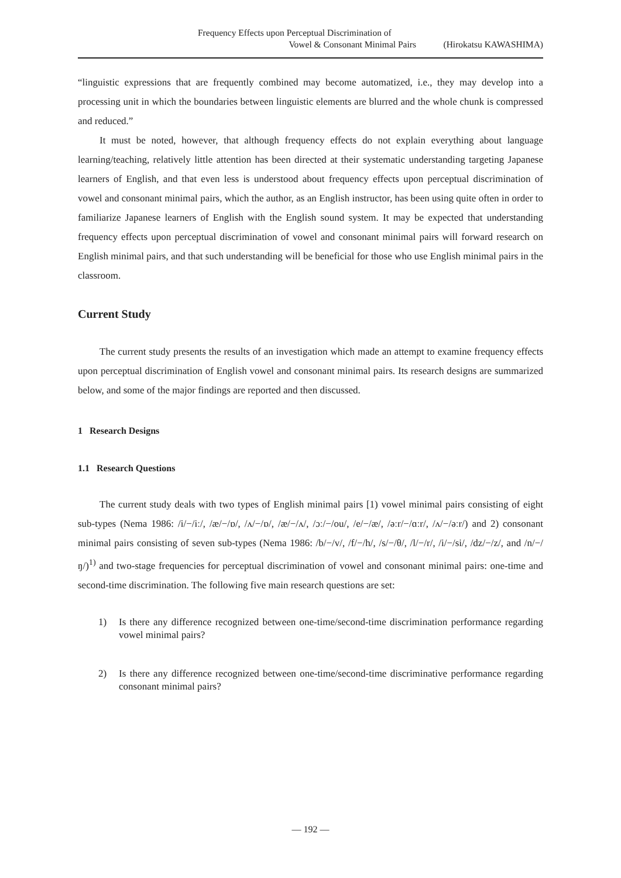Frequency Effects upon Perceptual Discrimination of
Vowel & Consonant Minimal Pairs (Hirokatsu KAWASHIMA)
“linguistic expressions that are frequently combined may become automatized, i.e., they may develop into a processing unit in which the boundaries between linguistic elements are blurred and the whole chunk is compressed and reduced.”
It must be noted, however, that although frequency effects do not explain everything about language learning/teaching, relatively little attention has been directed at their systematic understanding targeting Japanese learners of English, and that even less is understood about frequency effects upon perceptual discrimination of vowel and consonant minimal pairs, which the author, as an English instructor, has been using quite often in order to familiarize Japanese learners of English with the English sound system. It may be expected that understanding frequency effects upon perceptual discrimination of vowel and consonant minimal pairs will forward research on English minimal pairs, and that such understanding will be beneficial for those who use English minimal pairs in the classroom.
Current Study
The current study presents the results of an investigation which made an attempt to examine frequency effects upon perceptual discrimination of English vowel and consonant minimal pairs. Its research designs are summarized below, and some of the major findings are reported and then discussed.
1 Research Designs
1.1 Research Questions
The current study deals with two types of English minimal pairs [1) vowel minimal pairs consisting of eight sub-types (Nema 1986: /i/−/iː/, /æ/−/ɒ/, /ʌ/−/ɒ/, /æ/−/ʌ/, /ɔː/−/ou/, /e/−/æ/, /əːr/−/ɑːr/, /ʌ/−/əːr/) and 2) consonant minimal pairs consisting of seven sub-types (Nema 1986: /b/−/v/, /f/−/h/, /s/−/θ/, /l/−/r/, /i/−/si/, /dz/−/z/, and /n/−/ŋ/)<sup>1)</sup> and two-stage frequencies for perceptual discrimination of vowel and consonant minimal pairs: one-time and second-time discrimination. The following five main research questions are set:
1) Is there any difference recognized between one-time/second-time discrimination performance regarding vowel minimal pairs?
2) Is there any difference recognized between one-time/second-time discriminative performance regarding consonant minimal pairs?
— 192 —